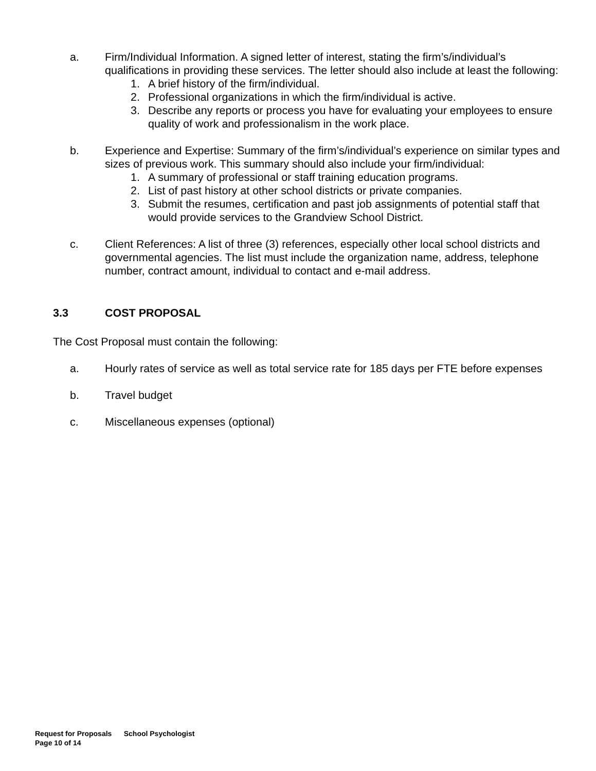a. Firm/Individual Information. A signed letter of interest, stating the firm’s/individual’s qualifications in providing these services. The letter should also include at least the following:
1. A brief history of the firm/individual.
2. Professional organizations in which the firm/individual is active.
3. Describe any reports or process you have for evaluating your employees to ensure quality of work and professionalism in the work place.
b. Experience and Expertise: Summary of the firm’s/individual’s experience on similar types and sizes of previous work. This summary should also include your firm/individual:
1. A summary of professional or staff training education programs.
2. List of past history at other school districts or private companies.
3. Submit the resumes, certification and past job assignments of potential staff that would provide services to the Grandview School District.
c. Client References: A list of three (3) references, especially other local school districts and governmental agencies. The list must include the organization name, address, telephone number, contract amount, individual to contact and e-mail address.
3.3 COST PROPOSAL
The Cost Proposal must contain the following:
a. Hourly rates of service as well as total service rate for 185 days per FTE before expenses
b. Travel budget
c. Miscellaneous expenses (optional)
Request for Proposals School Psychologist
Page 10 of 14